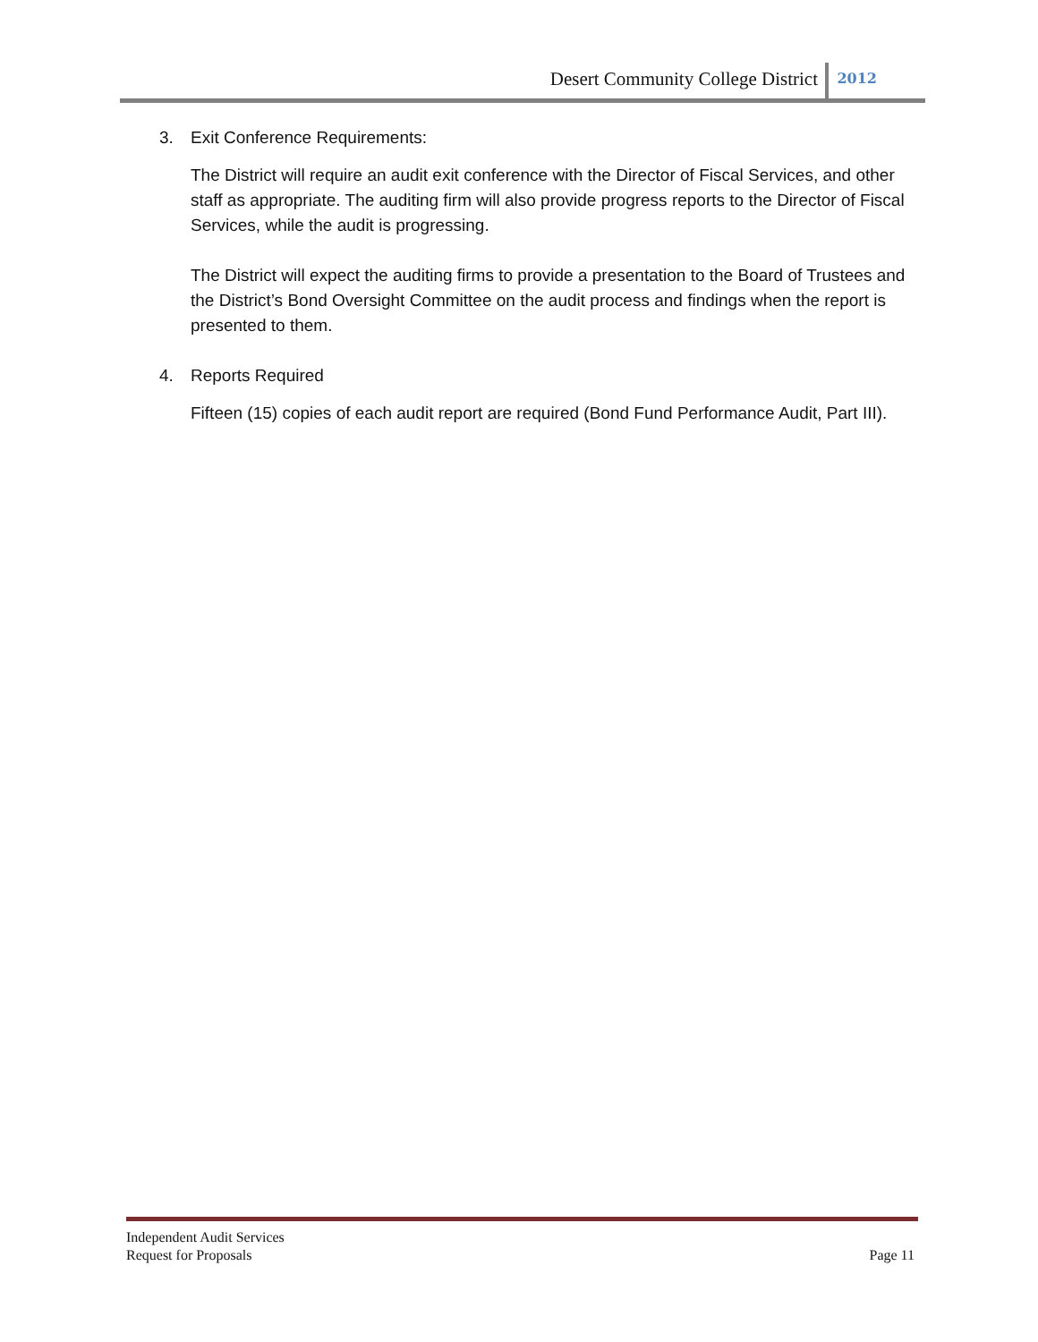Desert Community College District 2012
3. Exit Conference Requirements:
The District will require an audit exit conference with the Director of Fiscal Services, and other staff as appropriate. The auditing firm will also provide progress reports to the Director of Fiscal Services, while the audit is progressing.
The District will expect the auditing firms to provide a presentation to the Board of Trustees and the District’s Bond Oversight Committee on the audit process and findings when the report is presented to them.
4. Reports Required
Fifteen (15) copies of each audit report are required (Bond Fund Performance Audit, Part III).
Independent Audit Services
Request for Proposals
Page 11